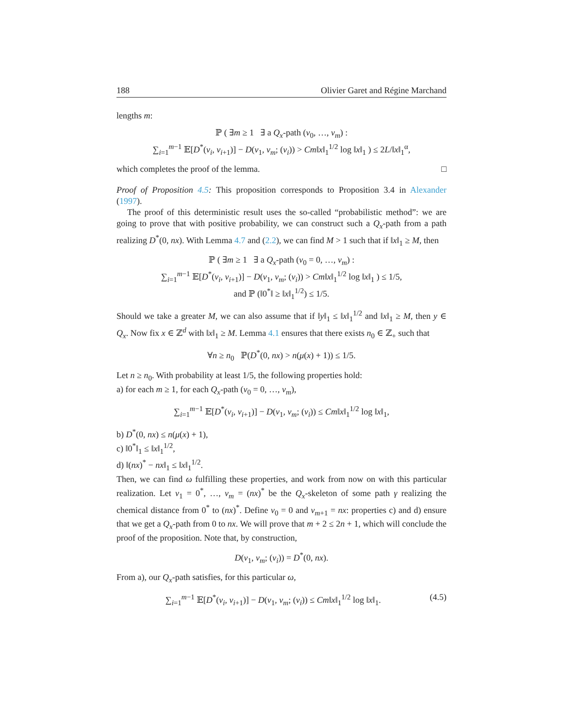188 Olivier Garet and Régine Marchand
lengths m:
ℙ ( ∃m ≥ 1 ∃ a Q<sub>x</sub>-path (v<sub>0</sub>, …, v<sub>m</sub>) :
∑<sub>i=1</sub><sup>m−1</sup> 𝔼[D<sup>*</sup>(v<sub>i</sub>, v<sub>i+1</sub>)] − D(v<sub>1</sub>, v<sub>m</sub>; (v<sub>i</sub>)) > Cm‖x‖<sub>1</sub><sup>1/2</sup> log ‖x‖<sub>1</sub> ) ≤ 2L/‖x‖<sub>1</sub><sup>α</sup>,
which completes the proof of the lemma. □
Proof of Proposition 4.5: This proposition corresponds to Proposition 3.4 in Alexander (1997).
The proof of this deterministic result uses the so-called “probabilistic method”: we are going to prove that with positive probability, we can construct such a Q<sub>x</sub>-path from a path realizing D<sup>*</sup>(0, nx). With Lemma 4.7 and (2.2), we can find M > 1 such that if ‖x‖<sub>1</sub> ≥ M, then
ℙ ( ∃m ≥ 1 ∃ a Q<sub>x</sub>-path (v<sub>0</sub> = 0, …, v<sub>m</sub>) :
∑<sub>i=1</sub><sup>m−1</sup> 𝔼[D<sup>*</sup>(v<sub>i</sub>, v<sub>i+1</sub>)] − D(v<sub>1</sub>, v<sub>m</sub>; (v<sub>i</sub>)) > Cm‖x‖<sub>1</sub><sup>1/2</sup> log ‖x‖<sub>1</sub> ) ≤ 1/5,
and ℙ (‖0<sup>*</sup>‖ ≥ ‖x‖<sub>1</sub><sup>1/2</sup>) ≤ 1/5.
Should we take a greater M, we can also assume that if ‖y‖<sub>1</sub> ≤ ‖x‖<sub>1</sub><sup>1/2</sup> and ‖x‖<sub>1</sub> ≥ M, then y ∈ Q<sub>x</sub>. Now fix x ∈ ℤ<sup>d</sup> with ‖x‖<sub>1</sub> ≥ M. Lemma 4.1 ensures that there exists n<sub>0</sub> ∈ ℤ<sub>+</sub> such that
∀n ≥ n<sub>0</sub> ℙ(D<sup>*</sup>(0, nx) > n(μ(x) + 1)) ≤ 1/5.
Let n ≥ n<sub>0</sub>. With probability at least 1/5, the following properties hold:
a) for each m ≥ 1, for each Q<sub>x</sub>-path (v<sub>0</sub> = 0, …, v<sub>m</sub>),
∑<sub>i=1</sub><sup>m−1</sup> 𝔼[D<sup>*</sup>(v<sub>i</sub>, v<sub>i+1</sub>)] − D(v<sub>1</sub>, v<sub>m</sub>; (v<sub>i</sub>)) ≤ Cm‖x‖<sub>1</sub><sup>1/2</sup> log ‖x‖<sub>1</sub>,
b) D<sup>*</sup>(0, nx) ≤ n(μ(x) + 1),
c) ‖0<sup>*</sup>‖<sub>1</sub> ≤ ‖x‖<sub>1</sub><sup>1/2</sup>,
d) ‖(nx)<sup>*</sup> − nx‖<sub>1</sub> ≤ ‖x‖<sub>1</sub><sup>1/2</sup>.
Then, we can find ω fulfilling these properties, and work from now on with this particular realization. Let v<sub>1</sub> = 0<sup>*</sup>, …, v<sub>m</sub> = (nx)<sup>*</sup> be the Q<sub>x</sub>-skeleton of some path γ realizing the chemical distance from 0<sup>*</sup> to (nx)<sup>*</sup>. Define v<sub>0</sub> = 0 and v<sub>m+1</sub> = nx: properties c) and d) ensure that we get a Q<sub>x</sub>-path from 0 to nx. We will prove that m + 2 ≤ 2n + 1, which will conclude the proof of the proposition. Note that, by construction,
D(v<sub>1</sub>, v<sub>m</sub>; (v<sub>i</sub>)) = D<sup>*</sup>(0, nx).
From a), our Q<sub>x</sub>-path satisfies, for this particular ω,
∑<sub>i=1</sub><sup>m−1</sup> 𝔼[D<sup>*</sup>(v<sub>i</sub>, v<sub>i+1</sub>)] − D(v<sub>1</sub>, v<sub>m</sub>; (v<sub>i</sub>)) ≤ Cm‖x‖<sub>1</sub><sup>1/2</sup> log ‖x‖<sub>1</sub>. (4.5)